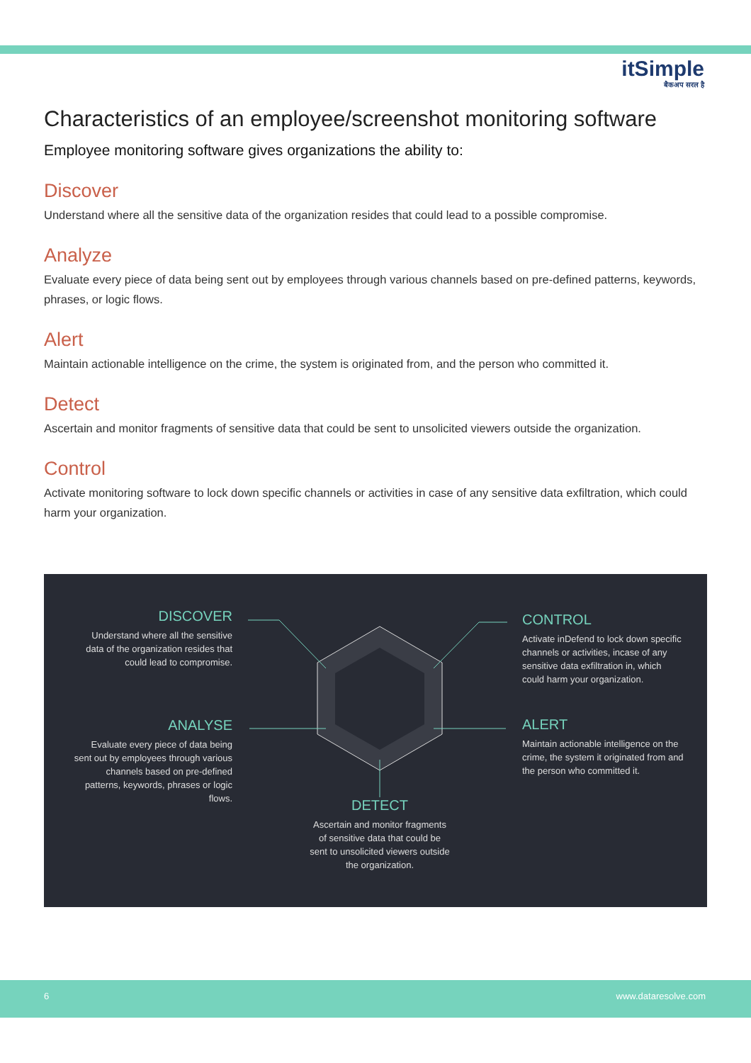itSimple
बैकअप सरल है
Characteristics of an employee/screenshot monitoring software
Employee monitoring software gives organizations the ability to:
Discover
Understand where all the sensitive data of the organization resides that could lead to a possible compromise.
Analyze
Evaluate every piece of data being sent out by employees through various channels based on pre-defined patterns, keywords, phrases, or logic flows.
Alert
Maintain actionable intelligence on the crime, the system is originated from, and the person who committed it.
Detect
Ascertain and monitor fragments of sensitive data that could be sent to unsolicited viewers outside the organization.
Control
Activate monitoring software to lock down specific channels or activities in case of any sensitive data exfiltration, which could harm your organization.
DISCOVER
Understand where all the sensitive data of the organization resides that could lead to compromise.
ANALYSE
Evaluate every piece of data being sent out by employees through various channels based on pre-defined patterns, keywords, phrases or logic flows.
CONTROL
Activate inDefend to lock down specific channels or activities, incase of any sensitive data exfiltration in, which could harm your organization.
ALERT
Maintain actionable intelligence on the crime, the system it originated from and the person who committed it.
DETECT
Ascertain and monitor fragments of sensitive data that could be sent to unsolicited viewers outside the organization.
6 www.dataresolve.com